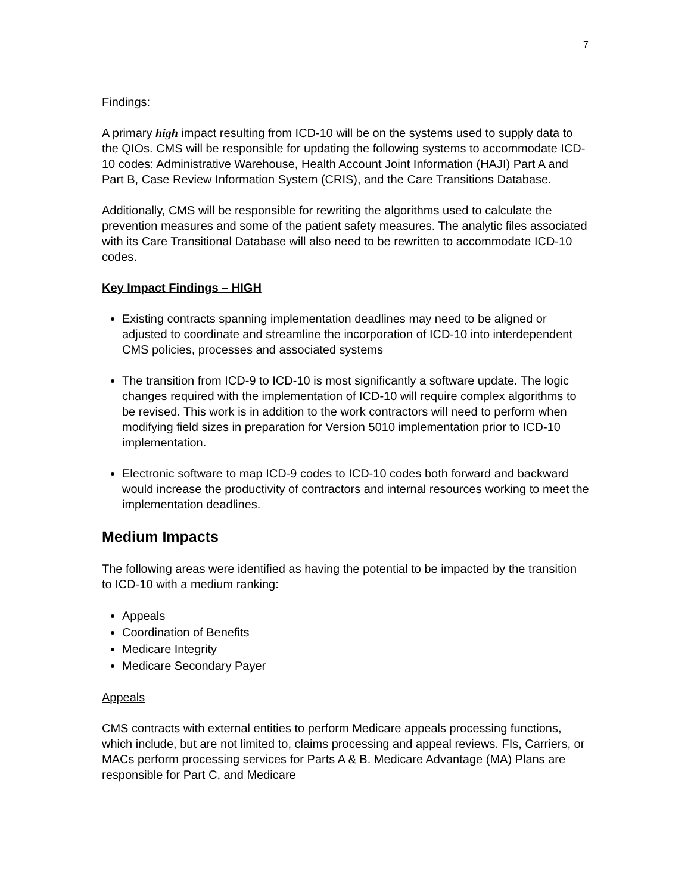7
Findings:
A primary high impact resulting from ICD-10 will be on the systems used to supply data to the QIOs. CMS will be responsible for updating the following systems to accommodate ICD-10 codes: Administrative Warehouse, Health Account Joint Information (HAJI) Part A and Part B, Case Review Information System (CRIS), and the Care Transitions Database.
Additionally, CMS will be responsible for rewriting the algorithms used to calculate the prevention measures and some of the patient safety measures. The analytic files associated with its Care Transitional Database will also need to be rewritten to accommodate ICD-10 codes.
Key Impact Findings – HIGH
Existing contracts spanning implementation deadlines may need to be aligned or adjusted to coordinate and streamline the incorporation of ICD-10 into interdependent CMS policies, processes and associated systems
The transition from ICD-9 to ICD-10 is most significantly a software update. The logic changes required with the implementation of ICD-10 will require complex algorithms to be revised. This work is in addition to the work contractors will need to perform when modifying field sizes in preparation for Version 5010 implementation prior to ICD-10 implementation.
Electronic software to map ICD-9 codes to ICD-10 codes both forward and backward would increase the productivity of contractors and internal resources working to meet the implementation deadlines.
Medium Impacts
The following areas were identified as having the potential to be impacted by the transition to ICD-10 with a medium ranking:
Appeals
Coordination of Benefits
Medicare Integrity
Medicare Secondary Payer
Appeals
CMS contracts with external entities to perform Medicare appeals processing functions, which include, but are not limited to, claims processing and appeal reviews. FIs, Carriers, or MACs perform processing services for Parts A & B. Medicare Advantage (MA) Plans are responsible for Part C, and Medicare